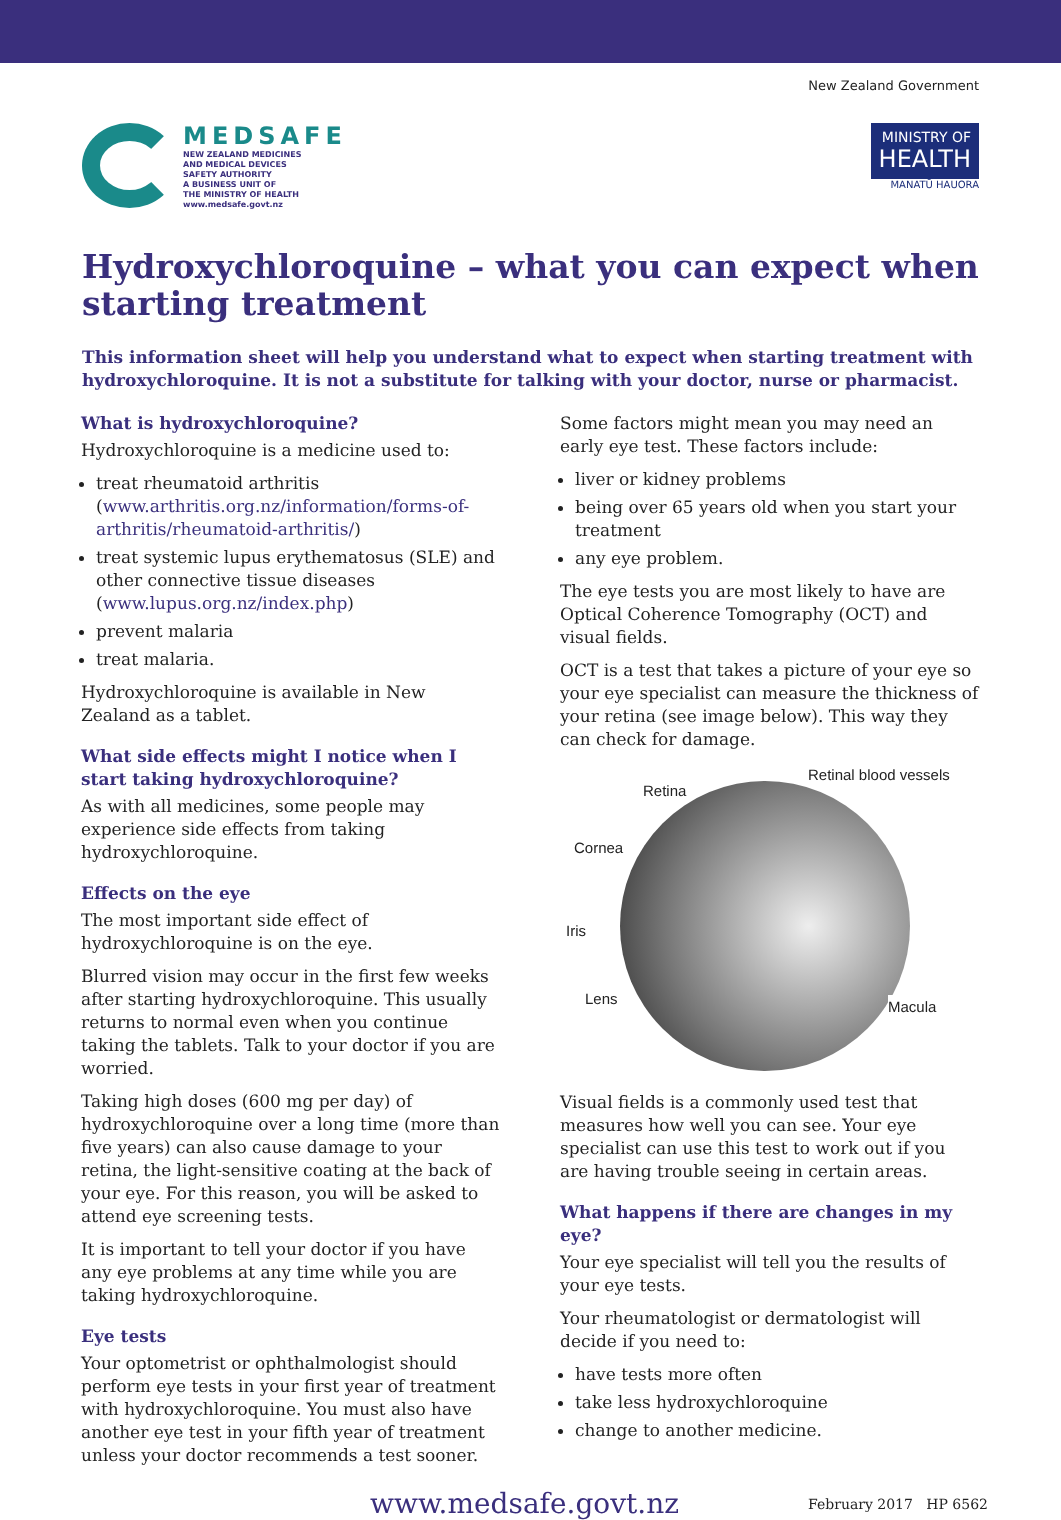MEDSAFE
NEW ZEALAND MEDICINES
AND MEDICAL DEVICES
SAFETY AUTHORITY
A BUSINESS UNIT OF
THE MINISTRY OF HEALTH
www.medsafe.govt.nz
New Zealand Government
MINISTRY OF
HEALTH
MANATŪ HAUORA
Hydroxychloroquine – what you can expect when starting treatment
This information sheet will help you understand what to expect when starting treatment with hydroxychloroquine. It is not a substitute for talking with your doctor, nurse or pharmacist.
What is hydroxychloroquine?
Hydroxychloroquine is a medicine used to:
treat rheumatoid arthritis (www.arthritis.org.nz/information/forms-of-arthritis/rheumatoid-arthritis/)
treat systemic lupus erythematosus (SLE) and other connective tissue diseases (www.lupus.org.nz/index.php)
prevent malaria
treat malaria.
Hydroxychloroquine is available in New Zealand as a tablet.
What side effects might I notice when I start taking hydroxychloroquine?
As with all medicines, some people may experience side effects from taking hydroxychloroquine.
Effects on the eye
The most important side effect of hydroxychloroquine is on the eye.
Blurred vision may occur in the first few weeks after starting hydroxychloroquine. This usually returns to normal even when you continue taking the tablets. Talk to your doctor if you are worried.
Taking high doses (600 mg per day) of hydroxychloroquine over a long time (more than five years) can also cause damage to your retina, the light-sensitive coating at the back of your eye. For this reason, you will be asked to attend eye screening tests.
It is important to tell your doctor if you have any eye problems at any time while you are taking hydroxychloroquine.
Eye tests
Your optometrist or ophthalmologist should perform eye tests in your first year of treatment with hydroxychloroquine. You must also have another eye test in your fifth year of treatment unless your doctor recommends a test sooner.
Some factors might mean you may need an early eye test. These factors include:
liver or kidney problems
being over 65 years old when you start your treatment
any eye problem.
The eye tests you are most likely to have are Optical Coherence Tomography (OCT) and visual fields.
OCT is a test that takes a picture of your eye so your eye specialist can measure the thickness of your retina (see image below). This way they can check for damage.
Retina
Retinal blood vessels
Cornea
Iris
Lens Macula
Visual fields is a commonly used test that measures how well you can see. Your eye specialist can use this test to work out if you are having trouble seeing in certain areas.
What happens if there are changes in my eye?
Your eye specialist will tell you the results of your eye tests.
Your rheumatologist or dermatologist will decide if you need to:
have tests more often
take less hydroxychloroquine
change to another medicine.
www.medsafe.govt.nz February 2017 HP 6562